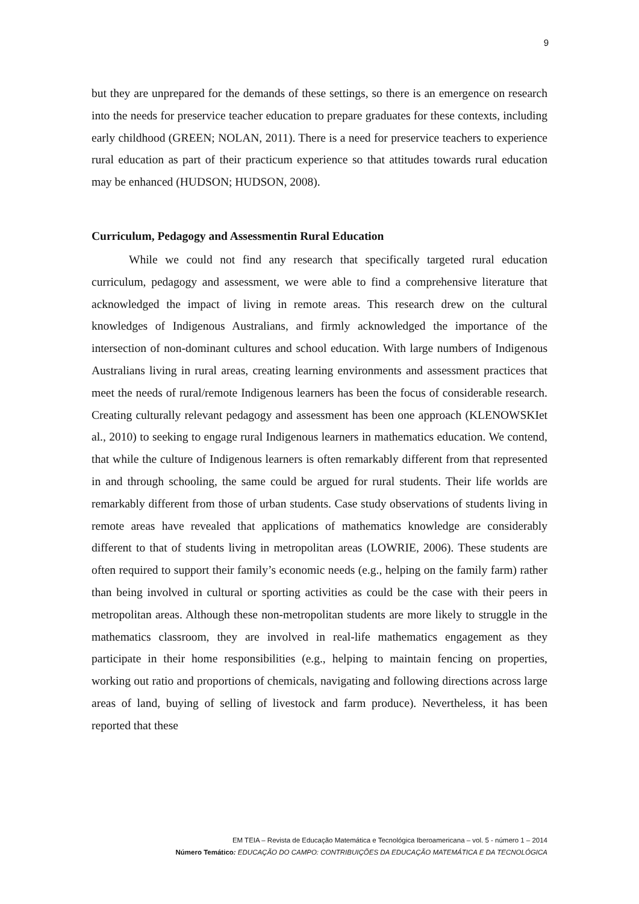9
but they are unprepared for the demands of these settings, so there is an emergence on research into the needs for preservice teacher education to prepare graduates for these contexts, including early childhood (GREEN; NOLAN, 2011). There is a need for preservice teachers to experience rural education as part of their practicum experience so that attitudes towards rural education may be enhanced (HUDSON; HUDSON, 2008).
Curriculum, Pedagogy and Assessmentin Rural Education
While we could not find any research that specifically targeted rural education curriculum, pedagogy and assessment, we were able to find a comprehensive literature that acknowledged the impact of living in remote areas. This research drew on the cultural knowledges of Indigenous Australians, and firmly acknowledged the importance of the intersection of non-dominant cultures and school education. With large numbers of Indigenous Australians living in rural areas, creating learning environments and assessment practices that meet the needs of rural/remote Indigenous learners has been the focus of considerable research. Creating culturally relevant pedagogy and assessment has been one approach (KLENOWSKIet al., 2010) to seeking to engage rural Indigenous learners in mathematics education. We contend, that while the culture of Indigenous learners is often remarkably different from that represented in and through schooling, the same could be argued for rural students. Their life worlds are remarkably different from those of urban students. Case study observations of students living in remote areas have revealed that applications of mathematics knowledge are considerably different to that of students living in metropolitan areas (LOWRIE, 2006). These students are often required to support their family’s economic needs (e.g., helping on the family farm) rather than being involved in cultural or sporting activities as could be the case with their peers in metropolitan areas. Although these non-metropolitan students are more likely to struggle in the mathematics classroom, they are involved in real-life mathematics engagement as they participate in their home responsibilities (e.g., helping to maintain fencing on properties, working out ratio and proportions of chemicals, navigating and following directions across large areas of land, buying of selling of livestock and farm produce). Nevertheless, it has been reported that these
EM TEIA – Revista de Educação Matemática e Tecnológica Iberoamericana – vol. 5 - número 1 – 2014
Número Temático: EDUCAÇÃO DO CAMPO: CONTRIBUIÇÕES DA EDUCAÇÃO MATEMÁTICA E DA TECNOLÓGICA